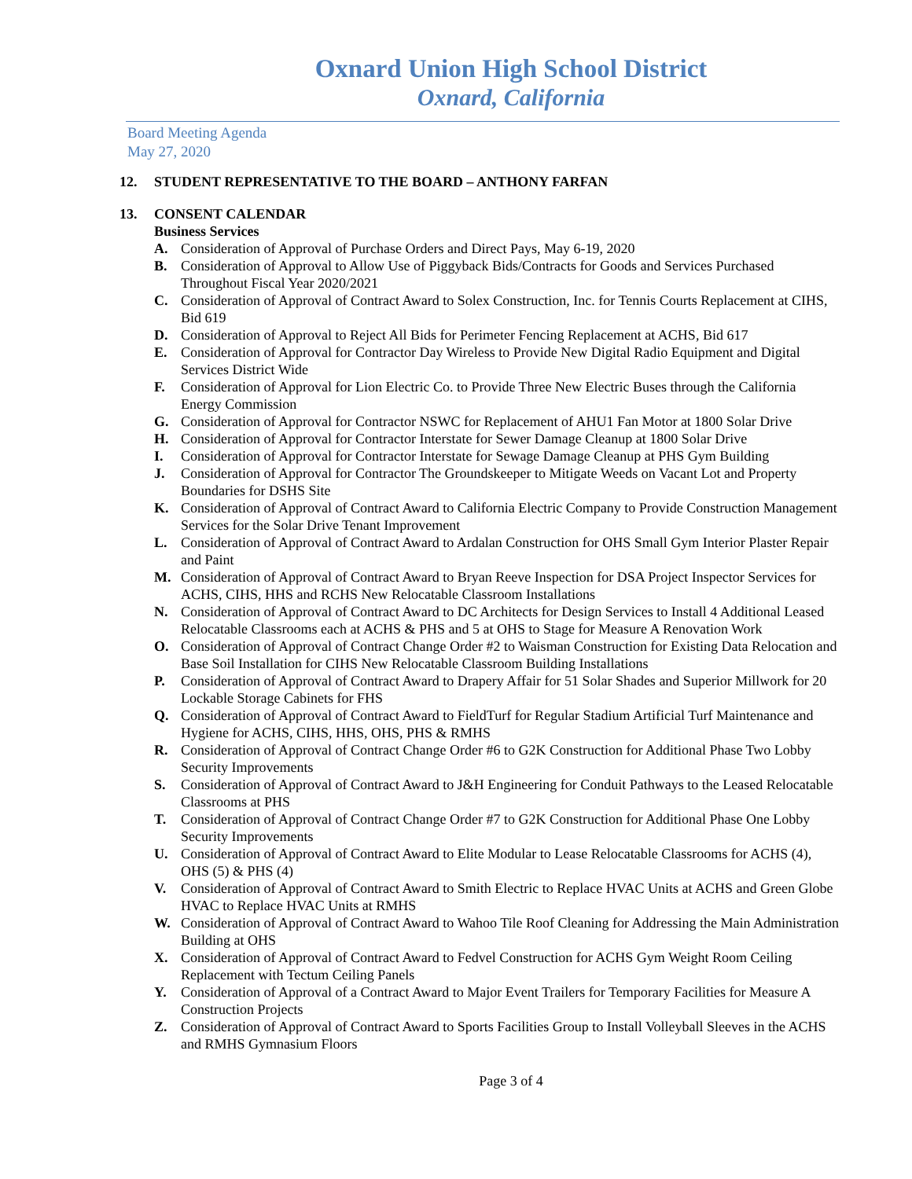Oxnard Union High School District
Oxnard, California
Board Meeting Agenda
May 27, 2020
12. STUDENT REPRESENTATIVE TO THE BOARD – ANTHONY FARFAN
13. CONSENT CALENDAR
Business Services
A. Consideration of Approval of Purchase Orders and Direct Pays, May 6-19, 2020
B. Consideration of Approval to Allow Use of Piggyback Bids/Contracts for Goods and Services Purchased Throughout Fiscal Year 2020/2021
C. Consideration of Approval of Contract Award to Solex Construction, Inc. for Tennis Courts Replacement at CIHS, Bid 619
D. Consideration of Approval to Reject All Bids for Perimeter Fencing Replacement at ACHS, Bid 617
E. Consideration of Approval for Contractor Day Wireless to Provide New Digital Radio Equipment and Digital Services District Wide
F. Consideration of Approval for Lion Electric Co. to Provide Three New Electric Buses through the California Energy Commission
G. Consideration of Approval for Contractor NSWC for Replacement of AHU1 Fan Motor at 1800 Solar Drive
H. Consideration of Approval for Contractor Interstate for Sewer Damage Cleanup at 1800 Solar Drive
I. Consideration of Approval for Contractor Interstate for Sewage Damage Cleanup at PHS Gym Building
J. Consideration of Approval for Contractor The Groundskeeper to Mitigate Weeds on Vacant Lot and Property Boundaries for DSHS Site
K. Consideration of Approval of Contract Award to California Electric Company to Provide Construction Management Services for the Solar Drive Tenant Improvement
L. Consideration of Approval of Contract Award to Ardalan Construction for OHS Small Gym Interior Plaster Repair and Paint
M. Consideration of Approval of Contract Award to Bryan Reeve Inspection for DSA Project Inspector Services for ACHS, CIHS, HHS and RCHS New Relocatable Classroom Installations
N. Consideration of Approval of Contract Award to DC Architects for Design Services to Install 4 Additional Leased Relocatable Classrooms each at ACHS & PHS and 5 at OHS to Stage for Measure A Renovation Work
O. Consideration of Approval of Contract Change Order #2 to Waisman Construction for Existing Data Relocation and Base Soil Installation for CIHS New Relocatable Classroom Building Installations
P. Consideration of Approval of Contract Award to Drapery Affair for 51 Solar Shades and Superior Millwork for 20 Lockable Storage Cabinets for FHS
Q. Consideration of Approval of Contract Award to FieldTurf for Regular Stadium Artificial Turf Maintenance and Hygiene for ACHS, CIHS, HHS, OHS, PHS & RMHS
R. Consideration of Approval of Contract Change Order #6 to G2K Construction for Additional Phase Two Lobby Security Improvements
S. Consideration of Approval of Contract Award to J&H Engineering for Conduit Pathways to the Leased Relocatable Classrooms at PHS
T. Consideration of Approval of Contract Change Order #7 to G2K Construction for Additional Phase One Lobby Security Improvements
U. Consideration of Approval of Contract Award to Elite Modular to Lease Relocatable Classrooms for ACHS (4), OHS (5) & PHS (4)
V. Consideration of Approval of Contract Award to Smith Electric to Replace HVAC Units at ACHS and Green Globe HVAC to Replace HVAC Units at RMHS
W. Consideration of Approval of Contract Award to Wahoo Tile Roof Cleaning for Addressing the Main Administration Building at OHS
X. Consideration of Approval of Contract Award to Fedvel Construction for ACHS Gym Weight Room Ceiling Replacement with Tectum Ceiling Panels
Y. Consideration of Approval of a Contract Award to Major Event Trailers for Temporary Facilities for Measure A Construction Projects
Z. Consideration of Approval of Contract Award to Sports Facilities Group to Install Volleyball Sleeves in the ACHS and RMHS Gymnasium Floors
Page 3 of 4